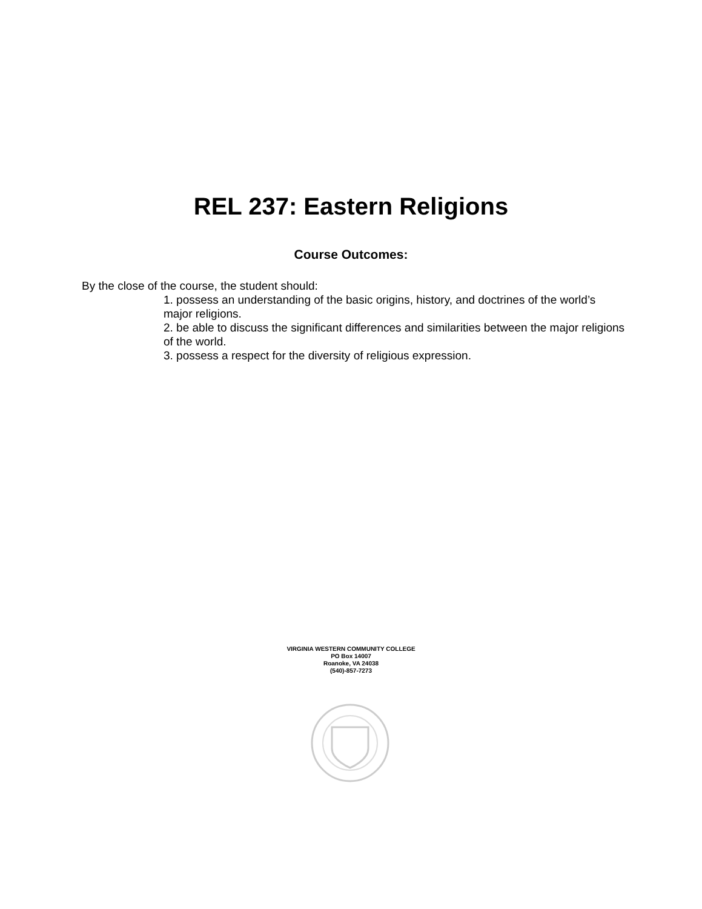REL 237: Eastern Religions
Course Outcomes:
By the close of the course, the student should:
1. possess an understanding of the basic origins, history, and doctrines of the world’s major religions.
2. be able to discuss the significant differences and similarities between the major religions of the world.
3. possess a respect for the diversity of religious expression.
VIRGINIA WESTERN COMMUNITY COLLEGE
PO Box 14007
Roanoke, VA 24038
(540)-857-7273